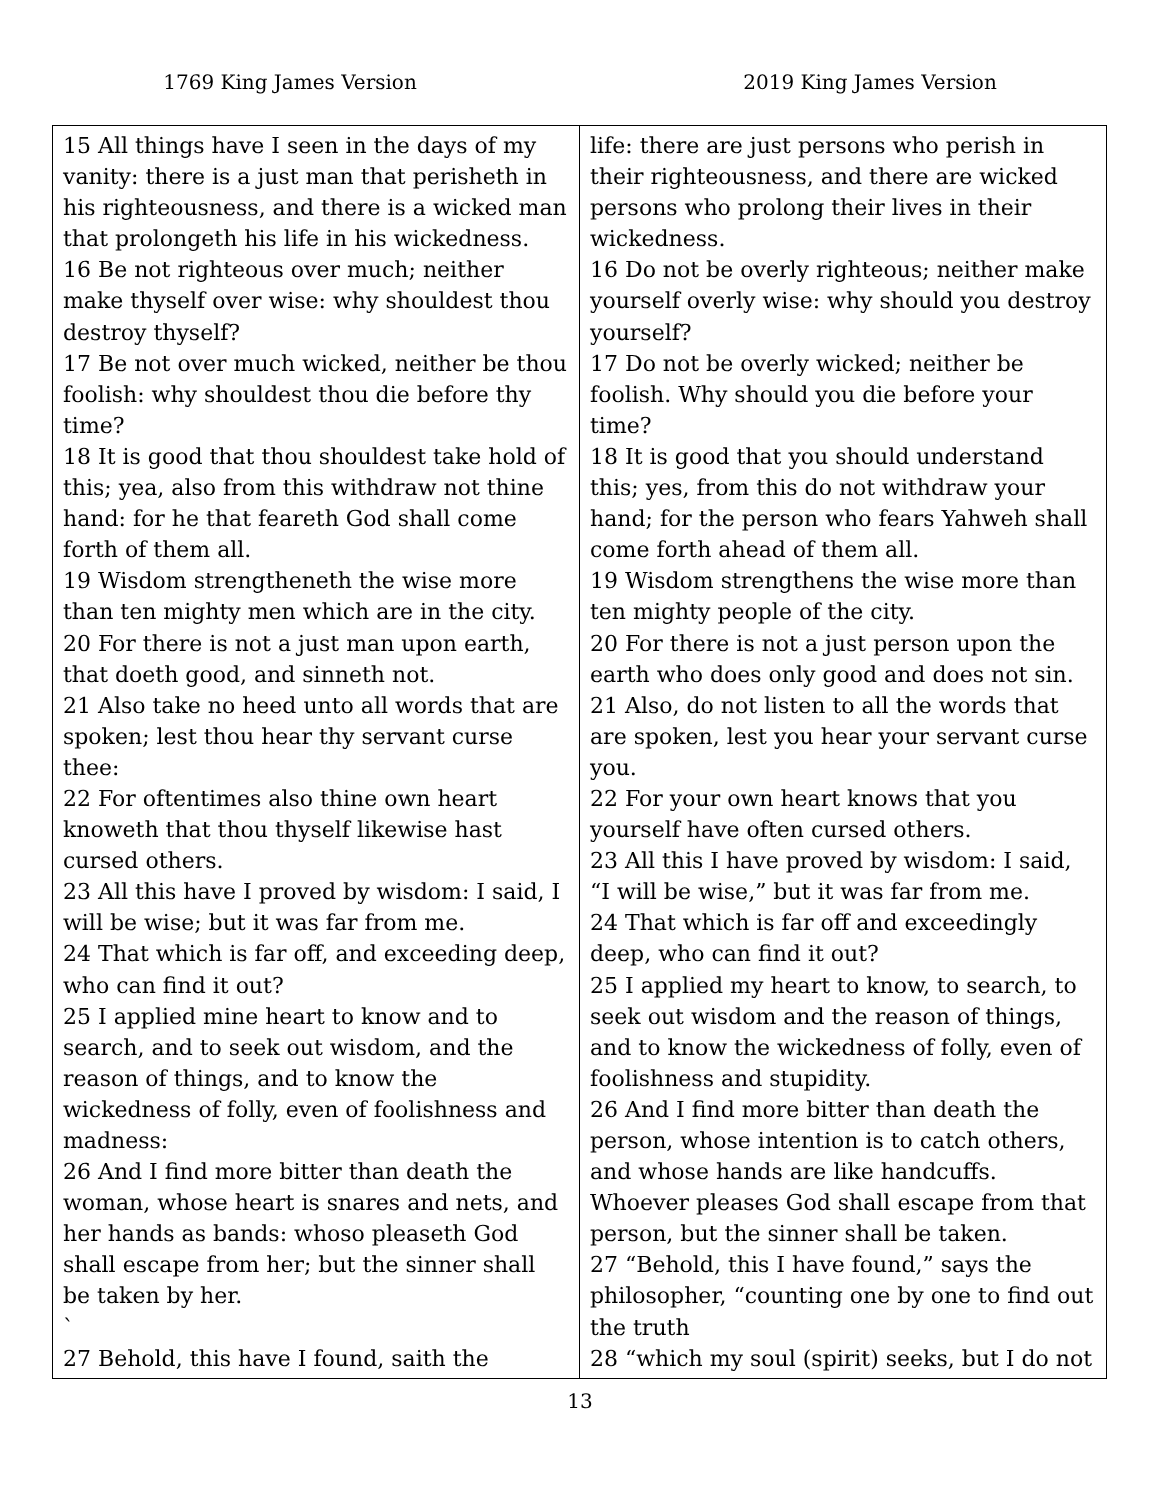1769 King James Version 2019 King James Version
| 15 All things have I seen in the days of my vanity: there is a just man that perisheth in his righteousness, and there is a wicked man that prolongeth his life in his wickedness. 16 Be not righteous over much; neither make thyself over wise: why shouldest thou destroy thyself? 17 Be not over much wicked, neither be thou foolish: why shouldest thou die before thy time? 18 It is good that thou shouldest take hold of this; yea, also from this withdraw not thine hand: for he that feareth God shall come forth of them all. 19 Wisdom strengtheneth the wise more than ten mighty men which are in the city. 20 For there is not a just man upon earth, that doeth good, and sinneth not. 21 Also take no heed unto all words that are spoken; lest thou hear thy servant curse thee: 22 For oftentimes also thine own heart knoweth that thou thyself likewise hast cursed others. 23 All this have I proved by wisdom: I said, I will be wise; but it was far from me. 24 That which is far off, and exceeding deep, who can find it out? 25 I applied mine heart to know and to search, and to seek out wisdom, and the reason of things, and to know the wickedness of folly, even of foolishness and madness: 26 And I find more bitter than death the woman, whose heart is snares and nets, and her hands as bands: whoso pleaseth God shall escape from her; but the sinner shall be taken by her. ` 27 Behold, this have I found, saith the | life: there are just persons who perish in their righteousness, and there are wicked persons who prolong their lives in their wickedness. 16 Do not be overly righteous; neither make yourself overly wise: why should you destroy yourself? 17 Do not be overly wicked; neither be foolish. Why should you die before your time? 18 It is good that you should understand this; yes, from this do not withdraw your hand; for the person who fears Yahweh shall come forth ahead of them all. 19 Wisdom strengthens the wise more than ten mighty people of the city. 20 For there is not a just person upon the earth who does only good and does not sin. 21 Also, do not listen to all the words that are spoken, lest you hear your servant curse you. 22 For your own heart knows that you yourself have often cursed others. 23 All this I have proved by wisdom: I said, “I will be wise,” but it was far from me. 24 That which is far off and exceedingly deep, who can find it out? 25 I applied my heart to know, to search, to seek out wisdom and the reason of things, and to know the wickedness of folly, even of foolishness and stupidity. 26 And I find more bitter than death the person, whose intention is to catch others, and whose hands are like handcuffs. Whoever pleases God shall escape from that person, but the sinner shall be taken. 27 “Behold, this I have found,” says the philosopher, “counting one by one to find out the truth 28 “which my soul (spirit) seeks, but I do not |
13